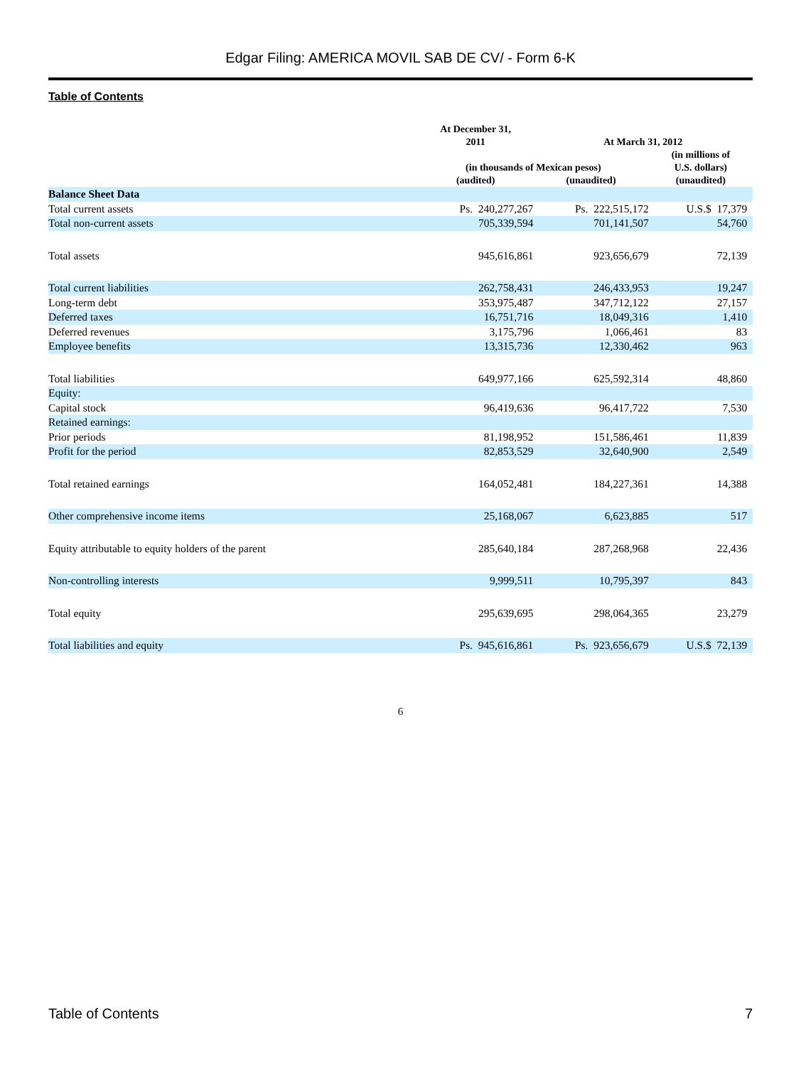Edgar Filing: AMERICA MOVIL SAB DE CV/ - Form 6-K
Table of Contents
| | At December 31, 2011 | At March 31, 2012 | |
| --- | --- | --- | --- |
| | (in thousands of Mexican pesos) | | (in millions of U.S. dollars) |
| | (audited) | (unaudited) | (unaudited) |
| Balance Sheet Data | | | |
| Total current assets | Ps. 240,277,267 | Ps. 222,515,172 | U.S.$ 17,379 |
| Total non-current assets | 705,339,594 | 701,141,507 | 54,760 |
| Total assets | 945,616,861 | 923,656,679 | 72,139 |
| Total current liabilities | 262,758,431 | 246,433,953 | 19,247 |
| Long-term debt | 353,975,487 | 347,712,122 | 27,157 |
| Deferred taxes | 16,751,716 | 18,049,316 | 1,410 |
| Deferred revenues | 3,175,796 | 1,066,461 | 83 |
| Employee benefits | 13,315,736 | 12,330,462 | 963 |
| Total liabilities | 649,977,166 | 625,592,314 | 48,860 |
| Equity: | | | |
| Capital stock | 96,419,636 | 96,417,722 | 7,530 |
| Retained earnings: | | | |
| Prior periods | 81,198,952 | 151,586,461 | 11,839 |
| Profit for the period | 82,853,529 | 32,640,900 | 2,549 |
| Total retained earnings | 164,052,481 | 184,227,361 | 14,388 |
| Other comprehensive income items | 25,168,067 | 6,623,885 | 517 |
| Equity attributable to equity holders of the parent | 285,640,184 | 287,268,968 | 22,436 |
| Non-controlling interests | 9,999,511 | 10,795,397 | 843 |
| Total equity | 295,639,695 | 298,064,365 | 23,279 |
| Total liabilities and equity | Ps. 945,616,861 | Ps. 923,656,679 | U.S.$ 72,139 |
6
Table of Contents 7